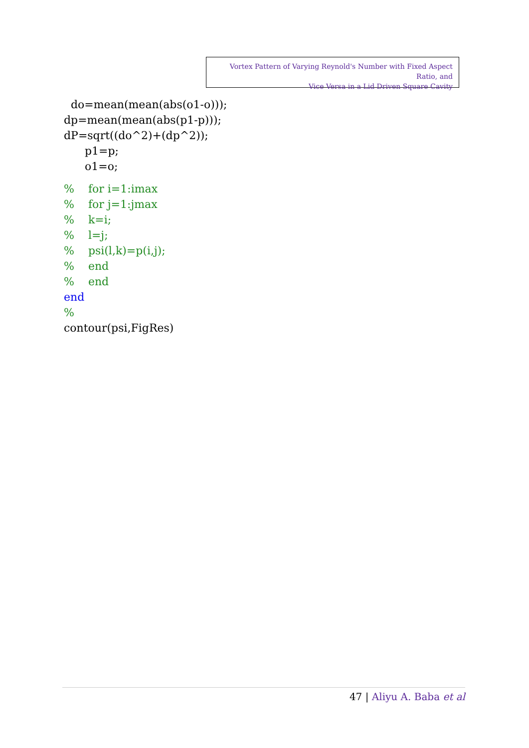Vortex Pattern of Varying Reynold's Number with Fixed Aspect Ratio, and
Vice Versa in a Lid Driven Square Cavity
do=mean(mean(abs(o1-o)));
dp=mean(mean(abs(p1-p)));
dP=sqrt((do^2)+(dp^2));
p1=p;
o1=o;
% for i=1:imax
% for j=1:jmax
% k=i;
% l=j;
% psi(l,k)=p(i,j);
% end
% end
end
%
contour(psi,FigRes)
47 | Aliyu A. Baba et al